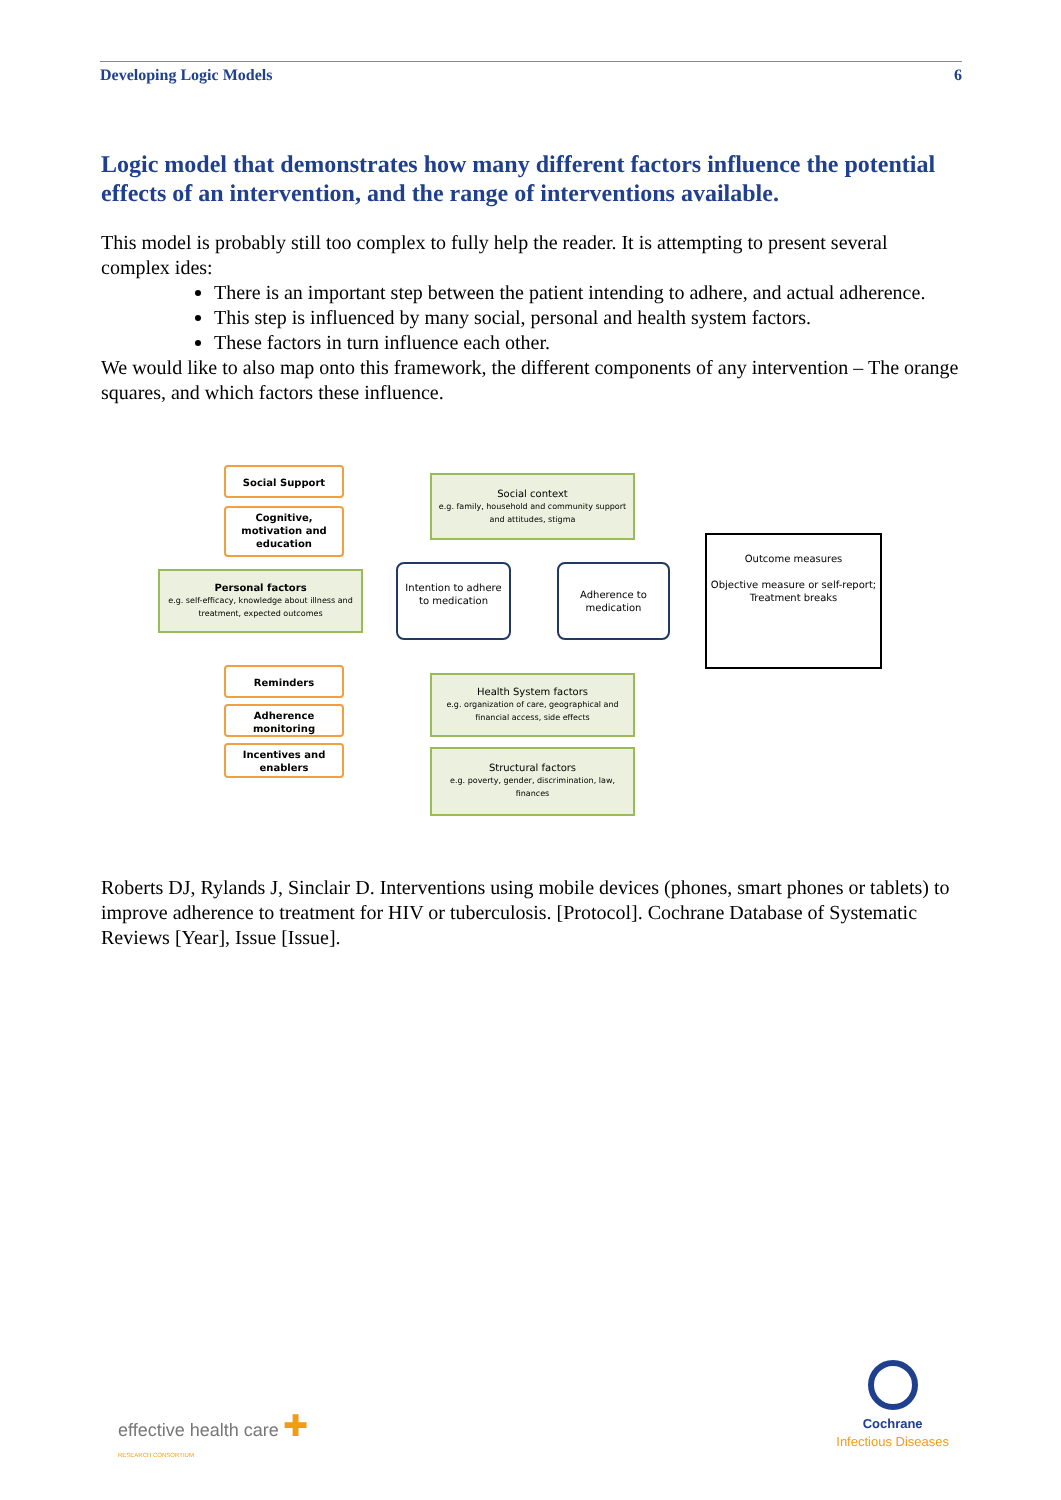Developing Logic Models 6
Logic model that demonstrates how many different factors influence the potential effects of an intervention, and the range of interventions available.
This model is probably still too complex to fully help the reader. It is attempting to present several complex ides:
There is an important step between the patient intending to adhere, and actual adherence.
This step is influenced by many social, personal and health system factors.
These factors in turn influence each other.
We would like to also map onto this framework, the different components of any intervention – The orange squares, and which factors these influence.
Social Support
Cognitive, motivation and education
Personal factors
e.g. self-efficacy, knowledge about illness and treatment, expected outcomes
Reminders
Adherence monitoring
Incentives and enablers
Social context
e.g. family, household and community support and attitudes, stigma
Intention to adhere to medication
Adherence to medication
Outcome measures
Objective measure or self-report;
Treatment breaks
Health System factors
e.g. organization of care, geographical and financial access, side effects
Structural factors
e.g. poverty, gender, discrimination, law, finances
Roberts DJ, Rylands J, Sinclair D. Interventions using mobile devices (phones, smart phones or tablets) to improve adherence to treatment for HIV or tuberculosis. [Protocol]. Cochrane Database of Systematic Reviews [Year], Issue [Issue].
effective health care ✚
RESEARCH CONSORTIUM
Cochrane
Infectious Diseases